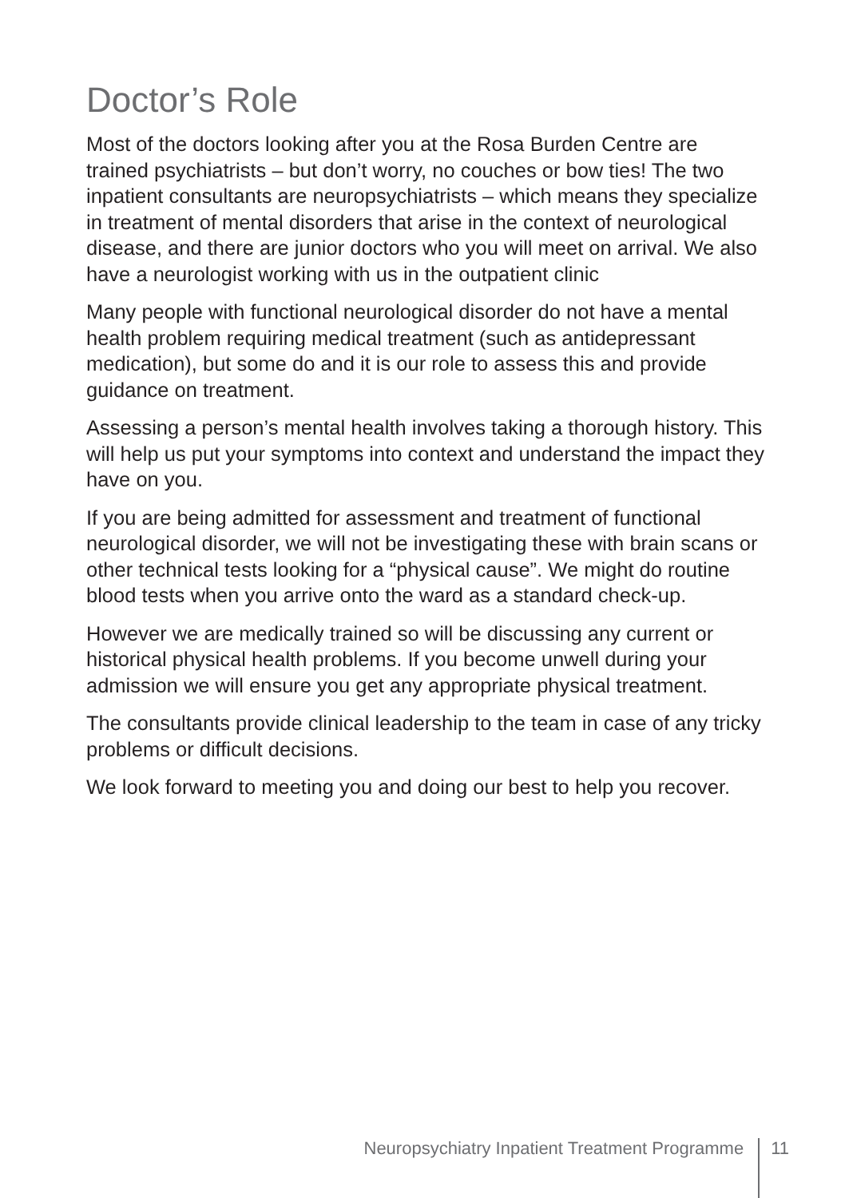Doctor’s Role
Most of the doctors looking after you at the Rosa Burden Centre are trained psychiatrists – but don’t worry, no couches or bow ties! The two inpatient consultants are neuropsychiatrists – which means they specialize in treatment of mental disorders that arise in the context of neurological disease, and there are junior doctors who you will meet on arrival. We also have a neurologist working with us in the outpatient clinic
Many people with functional neurological disorder do not have a mental health problem requiring medical treatment (such as antidepressant medication), but some do and it is our role to assess this and provide guidance on treatment.
Assessing a person’s mental health involves taking a thorough history. This will help us put your symptoms into context and understand the impact they have on you.
If you are being admitted for assessment and treatment of functional neurological disorder, we will not be investigating these with brain scans or other technical tests looking for a “physical cause”. We might do routine blood tests when you arrive onto the ward as a standard check-up.
However we are medically trained so will be discussing any current or historical physical health problems. If you become unwell during your admission we will ensure you get any appropriate physical treatment.
The consultants provide clinical leadership to the team in case of any tricky problems or difficult decisions.
We look forward to meeting you and doing our best to help you recover.
Neuropsychiatry Inpatient Treatment Programme 11